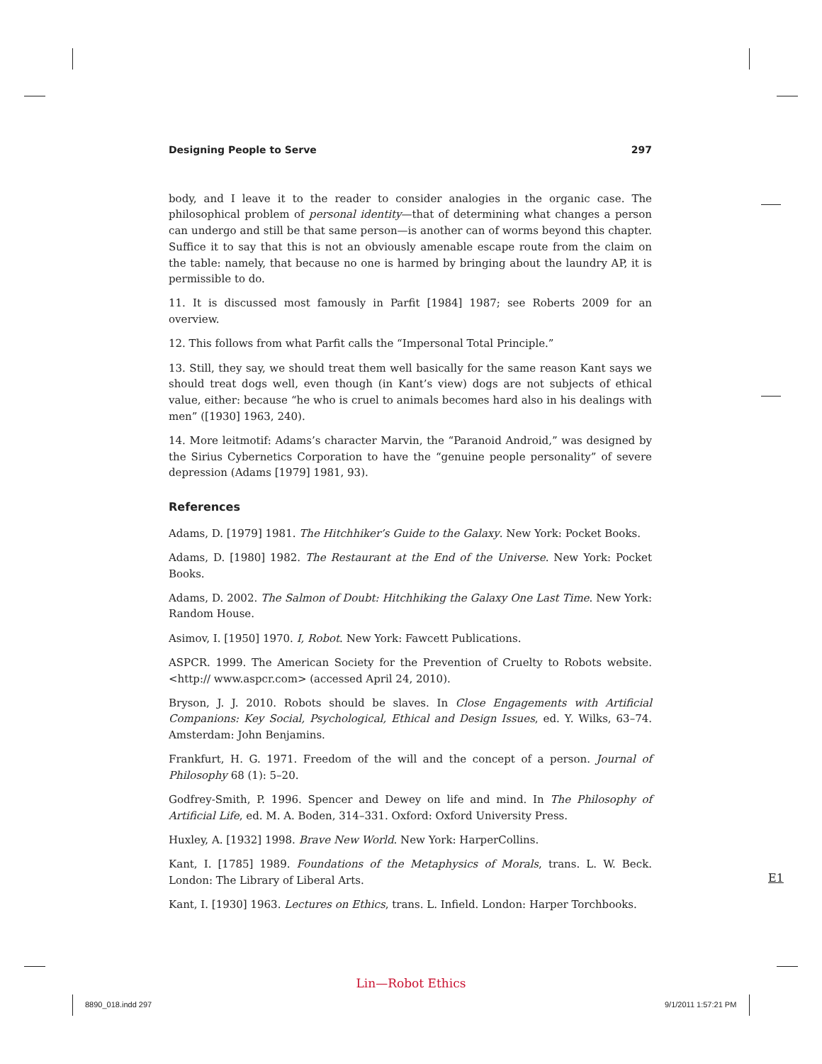Designing People to Serve 297
body, and I leave it to the reader to consider analogies in the organic case. The philosophical problem of personal identity—that of determining what changes a person can undergo and still be that same person—is another can of worms beyond this chapter. Suffice it to say that this is not an obviously amenable escape route from the claim on the table: namely, that because no one is harmed by bringing about the laundry AP, it is permissible to do.
11. It is discussed most famously in Parfit [1984] 1987; see Roberts 2009 for an overview.
12. This follows from what Parfit calls the “Impersonal Total Principle.”
13. Still, they say, we should treat them well basically for the same reason Kant says we should treat dogs well, even though (in Kant’s view) dogs are not subjects of ethical value, either: because “he who is cruel to animals becomes hard also in his dealings with men” ([1930] 1963, 240).
14. More leitmotif: Adams’s character Marvin, the “Paranoid Android,” was designed by the Sirius Cybernetics Corporation to have the “genuine people personality” of severe depression (Adams [1979] 1981, 93).
References
Adams, D. [1979] 1981. The Hitchhiker’s Guide to the Galaxy. New York: Pocket Books.
Adams, D. [1980] 1982. The Restaurant at the End of the Universe. New York: Pocket Books.
Adams, D. 2002. The Salmon of Doubt: Hitchhiking the Galaxy One Last Time. New York: Random House.
Asimov, I. [1950] 1970. I, Robot. New York: Fawcett Publications.
ASPCR. 1999. The American Society for the Prevention of Cruelty to Robots website. <http:// www.aspcr.com> (accessed April 24, 2010).
Bryson, J. J. 2010. Robots should be slaves. In Close Engagements with Artificial Companions: Key Social, Psychological, Ethical and Design Issues, ed. Y. Wilks, 63–74. Amsterdam: John Benjamins.
Frankfurt, H. G. 1971. Freedom of the will and the concept of a person. Journal of Philosophy 68 (1): 5–20.
Godfrey-Smith, P. 1996. Spencer and Dewey on life and mind. In The Philosophy of Artificial Life, ed. M. A. Boden, 314–331. Oxford: Oxford University Press.
Huxley, A. [1932] 1998. Brave New World. New York: HarperCollins.
Kant, I. [1785] 1989. Foundations of the Metaphysics of Morals, trans. L. W. Beck. London: The Library of Liberal Arts.
Kant, I. [1930] 1963. Lectures on Ethics, trans. L. Infield. London: Harper Torchbooks.
E1
Lin—Robot Ethics
8890_018.indd 297 9/1/2011 1:57:21 PM